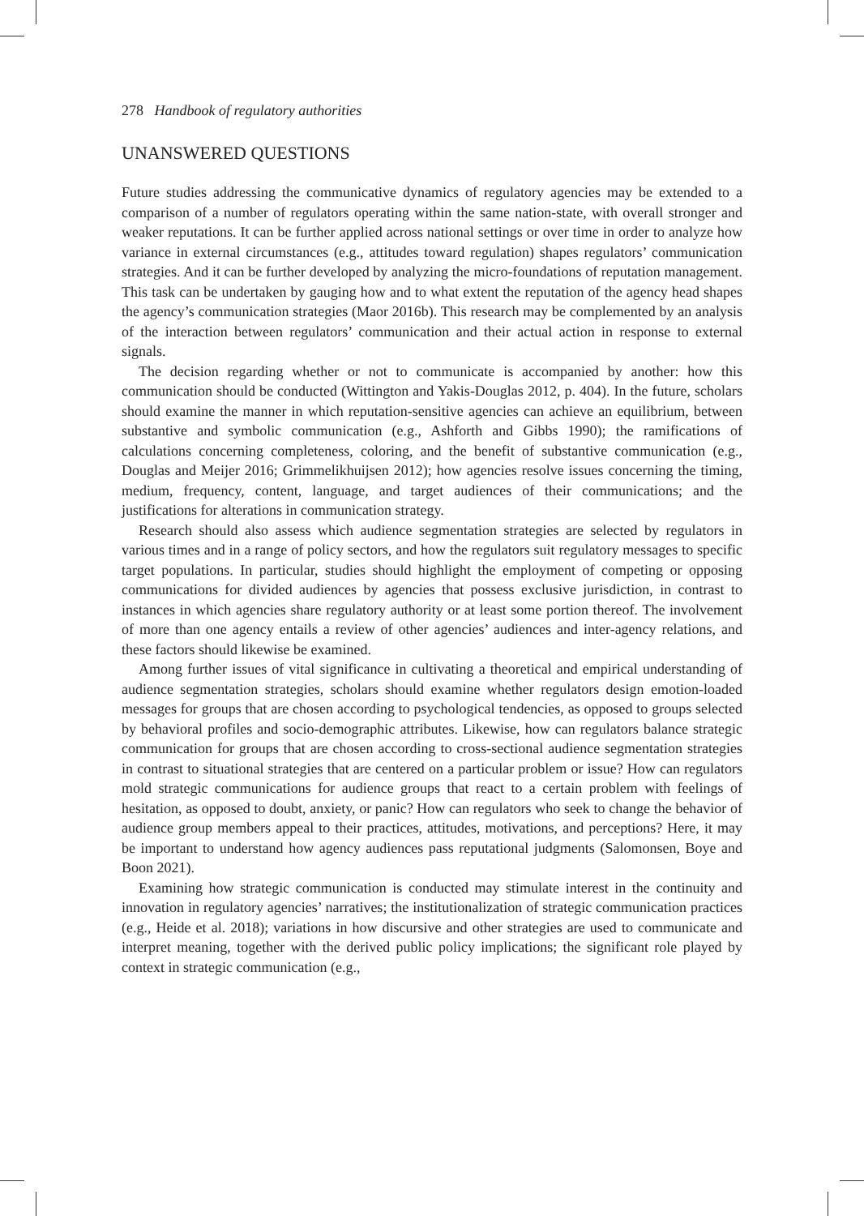278 Handbook of regulatory authorities
UNANSWERED QUESTIONS
Future studies addressing the communicative dynamics of regulatory agencies may be extended to a comparison of a number of regulators operating within the same nation-state, with overall stronger and weaker reputations. It can be further applied across national settings or over time in order to analyze how variance in external circumstances (e.g., attitudes toward regulation) shapes regulators’ communication strategies. And it can be further developed by analyzing the micro-foundations of reputation management. This task can be undertaken by gauging how and to what extent the reputation of the agency head shapes the agency’s communication strategies (Maor 2016b). This research may be complemented by an analysis of the interaction between regulators’ communication and their actual action in response to external signals.
The decision regarding whether or not to communicate is accompanied by another: how this communication should be conducted (Wittington and Yakis-Douglas 2012, p. 404). In the future, scholars should examine the manner in which reputation-sensitive agencies can achieve an equilibrium, between substantive and symbolic communication (e.g., Ashforth and Gibbs 1990); the ramifications of calculations concerning completeness, coloring, and the benefit of substantive communication (e.g., Douglas and Meijer 2016; Grimmelikhuijsen 2012); how agencies resolve issues concerning the timing, medium, frequency, content, language, and target audiences of their communications; and the justifications for alterations in communication strategy.
Research should also assess which audience segmentation strategies are selected by regulators in various times and in a range of policy sectors, and how the regulators suit regulatory messages to specific target populations. In particular, studies should highlight the employment of competing or opposing communications for divided audiences by agencies that possess exclusive jurisdiction, in contrast to instances in which agencies share regulatory authority or at least some portion thereof. The involvement of more than one agency entails a review of other agencies’ audiences and inter-agency relations, and these factors should likewise be examined.
Among further issues of vital significance in cultivating a theoretical and empirical understanding of audience segmentation strategies, scholars should examine whether regulators design emotion-loaded messages for groups that are chosen according to psychological tendencies, as opposed to groups selected by behavioral profiles and socio-demographic attributes. Likewise, how can regulators balance strategic communication for groups that are chosen according to cross-sectional audience segmentation strategies in contrast to situational strategies that are centered on a particular problem or issue? How can regulators mold strategic communications for audience groups that react to a certain problem with feelings of hesitation, as opposed to doubt, anxiety, or panic? How can regulators who seek to change the behavior of audience group members appeal to their practices, attitudes, motivations, and perceptions? Here, it may be important to understand how agency audiences pass reputational judgments (Salomonsen, Boye and Boon 2021).
Examining how strategic communication is conducted may stimulate interest in the continuity and innovation in regulatory agencies’ narratives; the institutionalization of strategic communication practices (e.g., Heide et al. 2018); variations in how discursive and other strategies are used to communicate and interpret meaning, together with the derived public policy implications; the significant role played by context in strategic communication (e.g.,